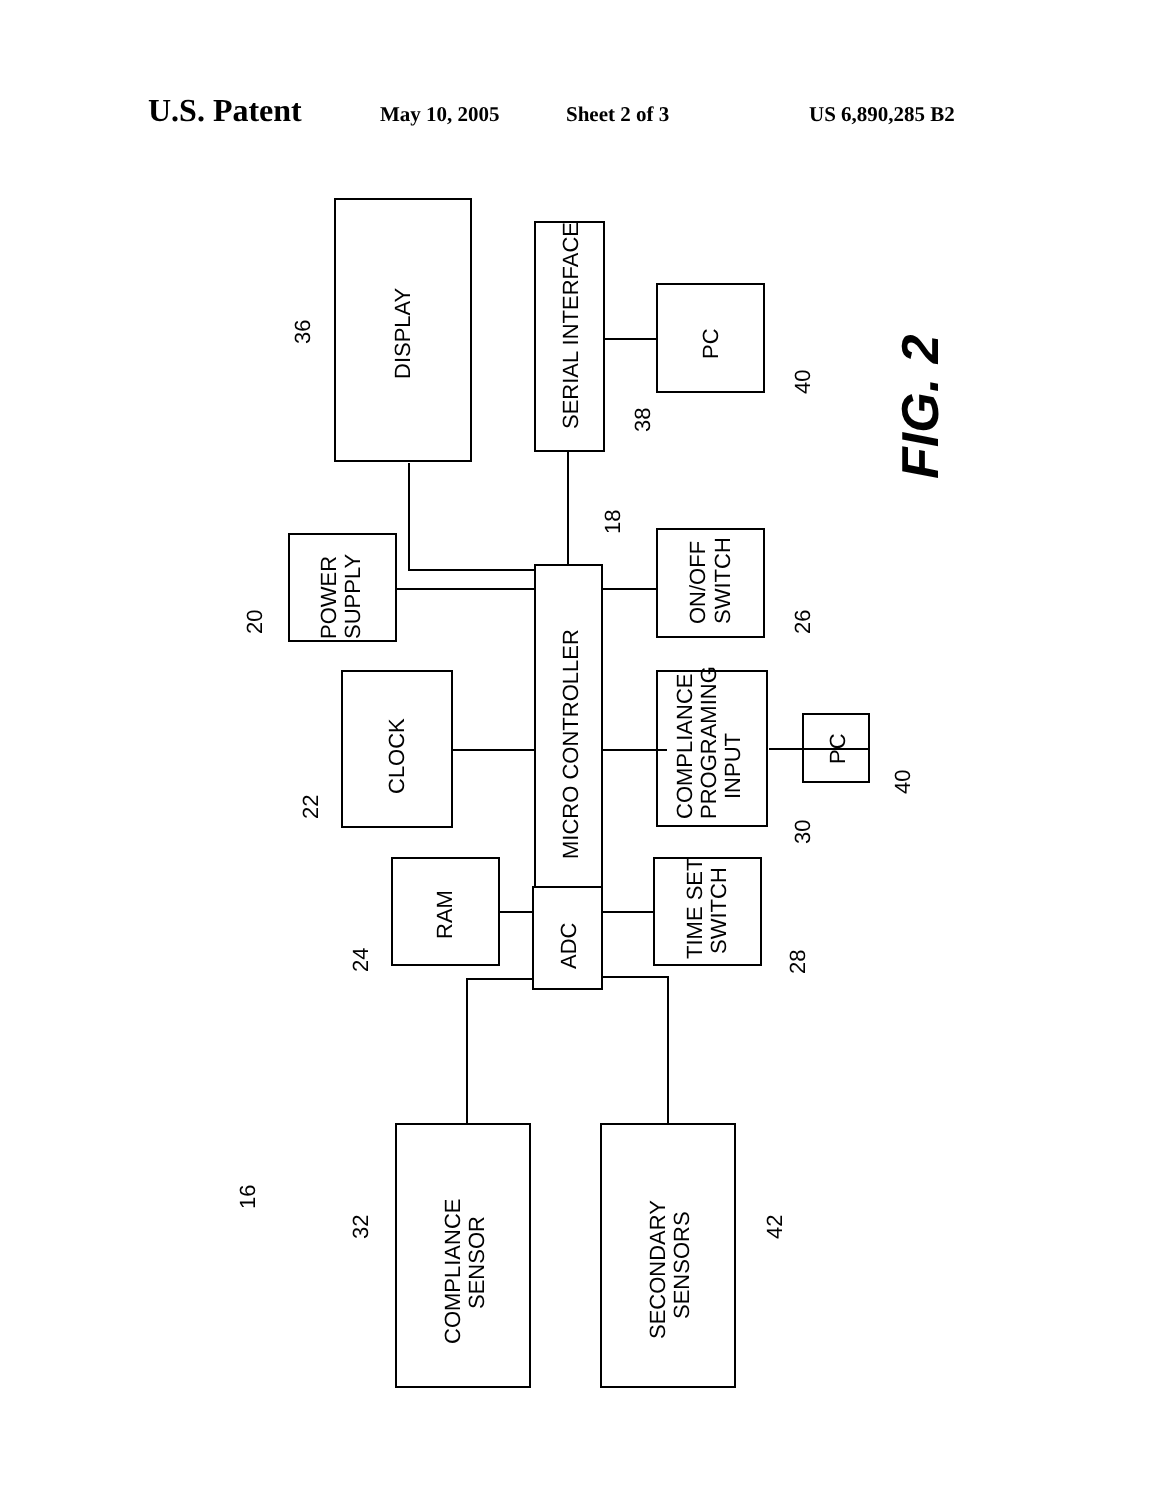U.S. Patent May 10, 2005 Sheet 2 of 3 US 6,890,285 B2
DISPLAY
SERIAL INTERFACE
PC
POWER
SUPPLY
MICRO CONTROLLER
ON/OFF
SWITCH
CLOCK
COMPLIANCE
PROGRAMING
INPUT
PC
RAM
ADC
TIME SET
SWITCH
COMPLIANCE
SENSOR
SECONDARY
SENSORS
36
38
40
20
18
26
22
30
40
24
28
16
32
42
FIG. 2